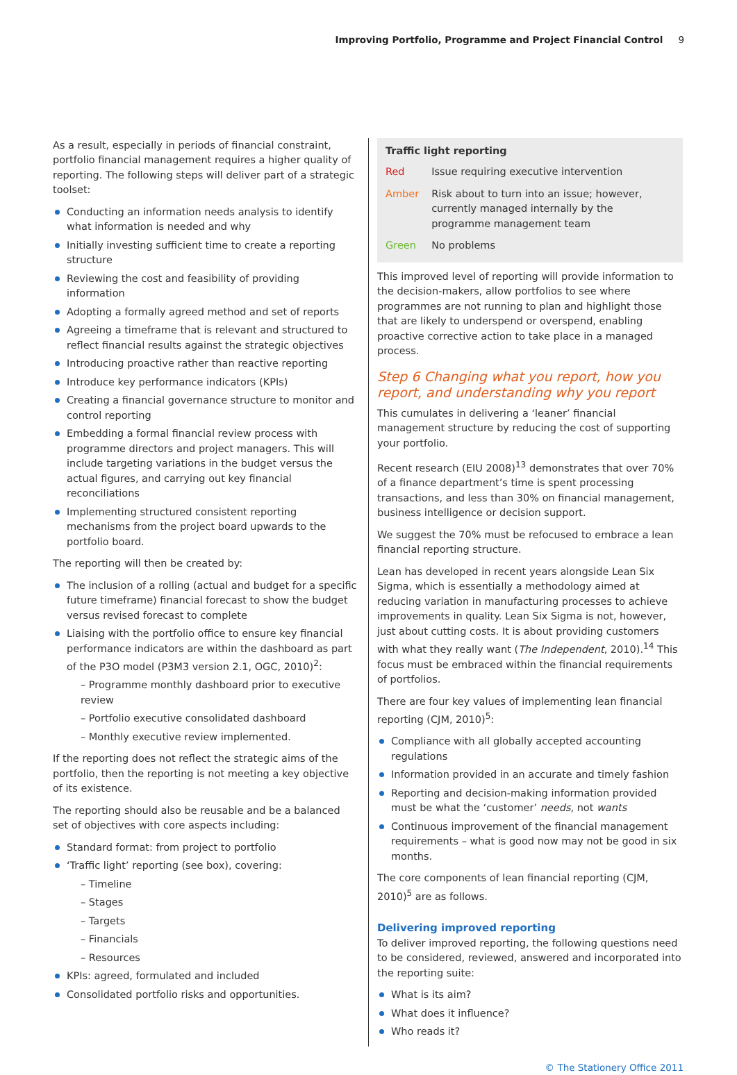Improving Portfolio, Programme and Project Financial Control 9
As a result, especially in periods of financial constraint, portfolio financial management requires a higher quality of reporting. The following steps will deliver part of a strategic toolset:
Conducting an information needs analysis to identify what information is needed and why
Initially investing sufficient time to create a reporting structure
Reviewing the cost and feasibility of providing information
Adopting a formally agreed method and set of reports
Agreeing a timeframe that is relevant and structured to reflect financial results against the strategic objectives
Introducing proactive rather than reactive reporting
Introduce key performance indicators (KPIs)
Creating a financial governance structure to monitor and control reporting
Embedding a formal financial review process with programme directors and project managers. This will include targeting variations in the budget versus the actual figures, and carrying out key financial reconciliations
Implementing structured consistent reporting mechanisms from the project board upwards to the portfolio board.
The reporting will then be created by:
The inclusion of a rolling (actual and budget for a specific future timeframe) financial forecast to show the budget versus revised forecast to complete
Liaising with the portfolio office to ensure key financial performance indicators are within the dashboard as part of the P3O model (P3M3 version 2.1, OGC, 2010)<sup>2</sup>:
– Programme monthly dashboard prior to executive review
– Portfolio executive consolidated dashboard
– Monthly executive review implemented.
If the reporting does not reflect the strategic aims of the portfolio, then the reporting is not meeting a key objective of its existence.
The reporting should also be reusable and be a balanced set of objectives with core aspects including:
Standard format: from project to portfolio
‘Traffic light’ reporting (see box), covering:
– Timeline
– Stages
– Targets
– Financials
– Resources
KPIs: agreed, formulated and included
Consolidated portfolio risks and opportunities.
Traffic light reporting
| Red | Issue requiring executive intervention |
| Amber | Risk about to turn into an issue; however, currently managed internally by the programme management team |
| Green | No problems |
This improved level of reporting will provide information to the decision-makers, allow portfolios to see where programmes are not running to plan and highlight those that are likely to underspend or overspend, enabling proactive corrective action to take place in a managed process.
Step 6 Changing what you report, how you report, and understanding why you report
This cumulates in delivering a ‘leaner’ financial management structure by reducing the cost of supporting your portfolio.
Recent research (EIU 2008)<sup>13</sup> demonstrates that over 70% of a finance department’s time is spent processing transactions, and less than 30% on financial management, business intelligence or decision support.
We suggest the 70% must be refocused to embrace a lean financial reporting structure.
Lean has developed in recent years alongside Lean Six Sigma, which is essentially a methodology aimed at reducing variation in manufacturing processes to achieve improvements in quality. Lean Six Sigma is not, however, just about cutting costs. It is about providing customers with what they really want (The Independent, 2010).<sup>14</sup> This focus must be embraced within the financial requirements of portfolios.
There are four key values of implementing lean financial reporting (CJM, 2010)<sup>5</sup>:
Compliance with all globally accepted accounting regulations
Information provided in an accurate and timely fashion
Reporting and decision-making information provided must be what the ‘customer’ needs, not wants
Continuous improvement of the financial management requirements – what is good now may not be good in six months.
The core components of lean financial reporting (CJM, 2010)<sup>5</sup> are as follows.
Delivering improved reporting
To deliver improved reporting, the following questions need to be considered, reviewed, answered and incorporated into the reporting suite:
What is its aim?
What does it influence?
Who reads it?
© The Stationery Office 2011